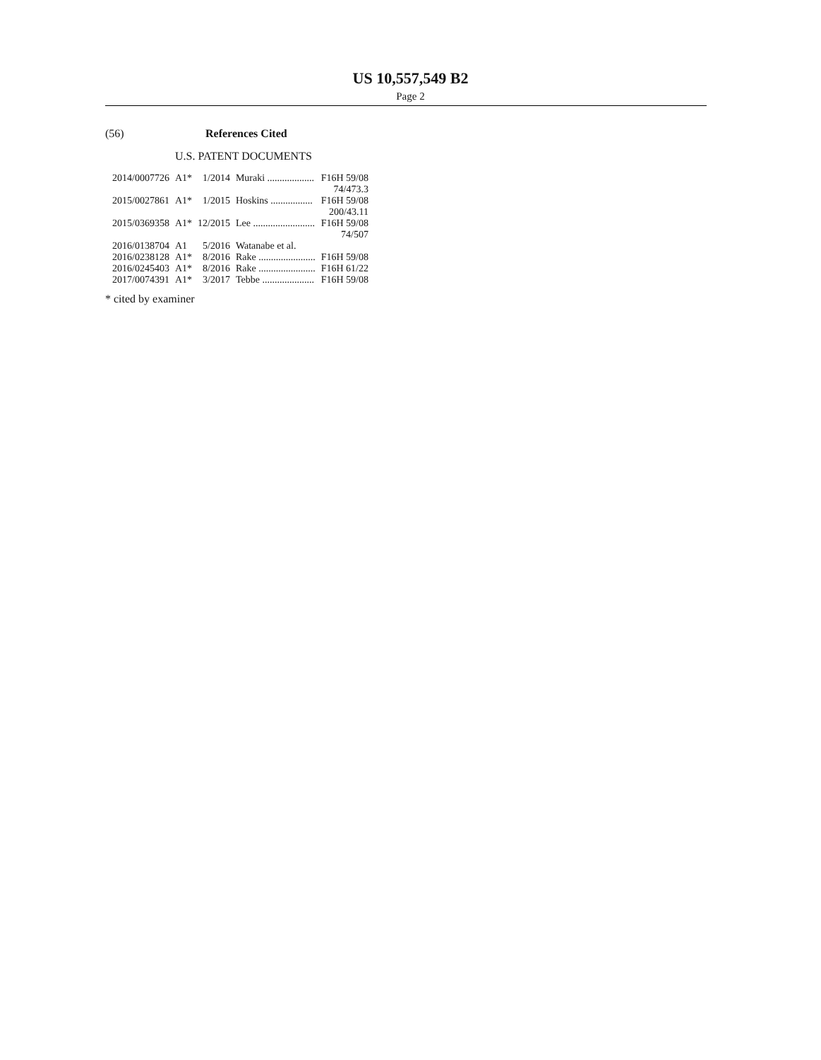US 10,557,549 B2
Page 2
(56) References Cited
U.S. PATENT DOCUMENTS
| 2014/0007726 | A1* | 1/2014 | Muraki ................... | F16H 59/08 |
| | | | | 74/473.3 |
| 2015/0027861 | A1* | 1/2015 | Hoskins ................. | F16H 59/08 |
| | | | | 200/43.11 |
| 2015/0369358 | A1* | 12/2015 | Lee ......................... | F16H 59/08 |
| | | | | 74/507 |
| 2016/0138704 | A1 | 5/2016 | Watanabe et al. | |
| 2016/0238128 | A1* | 8/2016 | Rake ....................... | F16H 59/08 |
| 2016/0245403 | A1* | 8/2016 | Rake ....................... | F16H 61/22 |
| 2017/0074391 | A1* | 3/2017 | Tebbe ..................... | F16H 59/08 |
* cited by examiner